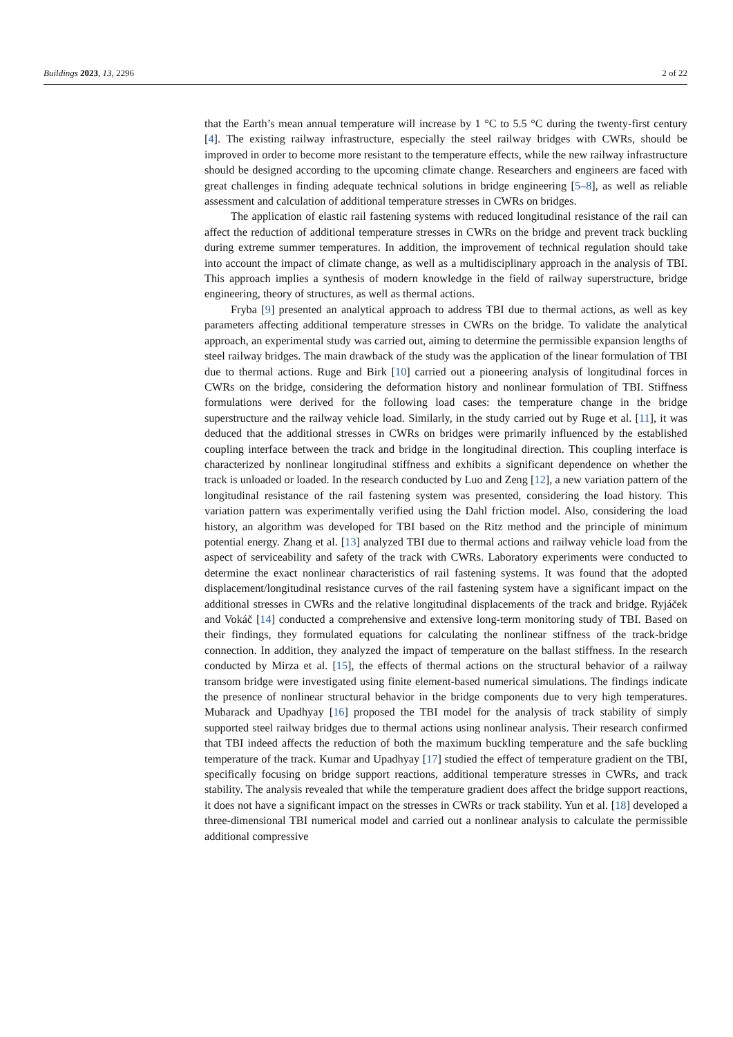Buildings 2023, 13, 2296 2 of 22
that the Earth’s mean annual temperature will increase by 1 °C to 5.5 °C during the twenty-first century [4]. The existing railway infrastructure, especially the steel railway bridges with CWRs, should be improved in order to become more resistant to the temperature effects, while the new railway infrastructure should be designed according to the upcoming climate change. Researchers and engineers are faced with great challenges in finding adequate technical solutions in bridge engineering [5–8], as well as reliable assessment and calculation of additional temperature stresses in CWRs on bridges.
The application of elastic rail fastening systems with reduced longitudinal resistance of the rail can affect the reduction of additional temperature stresses in CWRs on the bridge and prevent track buckling during extreme summer temperatures. In addition, the improvement of technical regulation should take into account the impact of climate change, as well as a multidisciplinary approach in the analysis of TBI. This approach implies a synthesis of modern knowledge in the field of railway superstructure, bridge engineering, theory of structures, as well as thermal actions.
Fryba [9] presented an analytical approach to address TBI due to thermal actions, as well as key parameters affecting additional temperature stresses in CWRs on the bridge. To validate the analytical approach, an experimental study was carried out, aiming to determine the permissible expansion lengths of steel railway bridges. The main drawback of the study was the application of the linear formulation of TBI due to thermal actions. Ruge and Birk [10] carried out a pioneering analysis of longitudinal forces in CWRs on the bridge, considering the deformation history and nonlinear formulation of TBI. Stiffness formulations were derived for the following load cases: the temperature change in the bridge superstructure and the railway vehicle load. Similarly, in the study carried out by Ruge et al. [11], it was deduced that the additional stresses in CWRs on bridges were primarily influenced by the established coupling interface between the track and bridge in the longitudinal direction. This coupling interface is characterized by nonlinear longitudinal stiffness and exhibits a significant dependence on whether the track is unloaded or loaded. In the research conducted by Luo and Zeng [12], a new variation pattern of the longitudinal resistance of the rail fastening system was presented, considering the load history. This variation pattern was experimentally verified using the Dahl friction model. Also, considering the load history, an algorithm was developed for TBI based on the Ritz method and the principle of minimum potential energy. Zhang et al. [13] analyzed TBI due to thermal actions and railway vehicle load from the aspect of serviceability and safety of the track with CWRs. Laboratory experiments were conducted to determine the exact nonlinear characteristics of rail fastening systems. It was found that the adopted displacement/longitudinal resistance curves of the rail fastening system have a significant impact on the additional stresses in CWRs and the relative longitudinal displacements of the track and bridge. Ryjáček and Vokáč [14] conducted a comprehensive and extensive long-term monitoring study of TBI. Based on their findings, they formulated equations for calculating the nonlinear stiffness of the track-bridge connection. In addition, they analyzed the impact of temperature on the ballast stiffness. In the research conducted by Mirza et al. [15], the effects of thermal actions on the structural behavior of a railway transom bridge were investigated using finite element-based numerical simulations. The findings indicate the presence of nonlinear structural behavior in the bridge components due to very high temperatures. Mubarack and Upadhyay [16] proposed the TBI model for the analysis of track stability of simply supported steel railway bridges due to thermal actions using nonlinear analysis. Their research confirmed that TBI indeed affects the reduction of both the maximum buckling temperature and the safe buckling temperature of the track. Kumar and Upadhyay [17] studied the effect of temperature gradient on the TBI, specifically focusing on bridge support reactions, additional temperature stresses in CWRs, and track stability. The analysis revealed that while the temperature gradient does affect the bridge support reactions, it does not have a significant impact on the stresses in CWRs or track stability. Yun et al. [18] developed a three-dimensional TBI numerical model and carried out a nonlinear analysis to calculate the permissible additional compressive